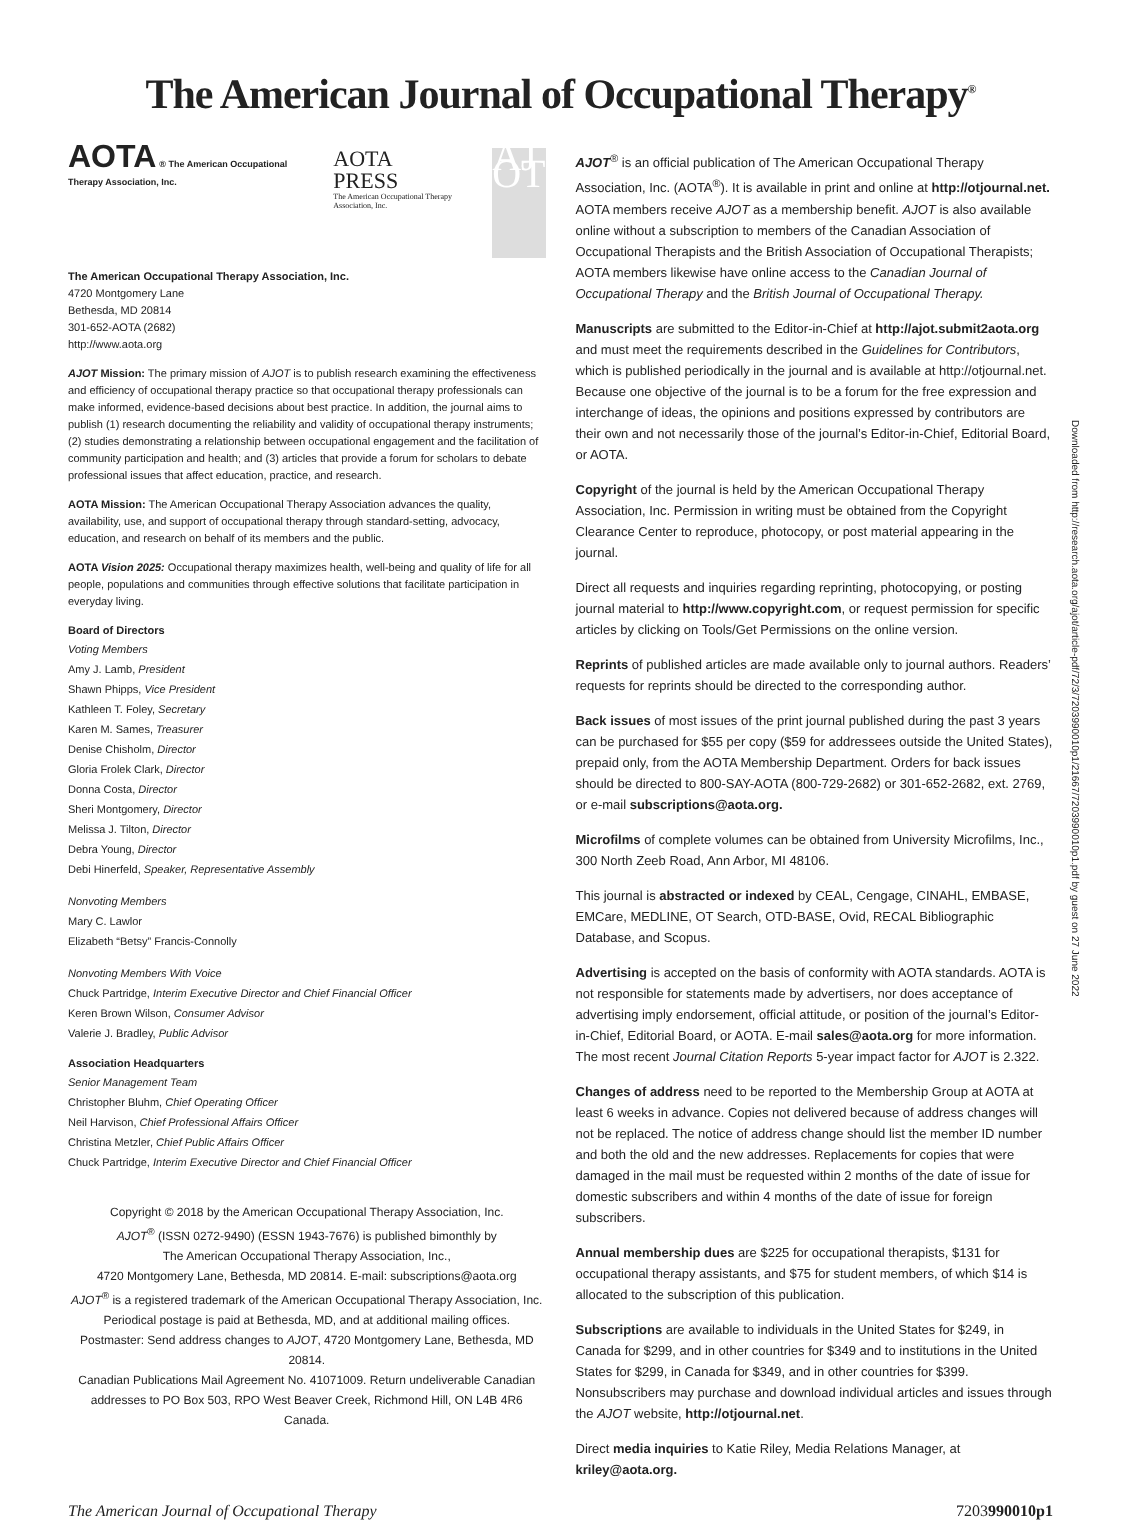The American Journal of Occupational Therapy<sup>®</sup>
AOTA ® The American Occupational Therapy Association, Inc.
AOTA
PRESS
The American Occupational Therapy Association, Inc.
AJ OT
The American Occupational Therapy Association, Inc.
4720 Montgomery Lane
Bethesda, MD 20814
301-652-AOTA (2682)
http://www.aota.org
AJOT Mission: The primary mission of AJOT is to publish research examining the effectiveness and efficiency of occupational therapy practice so that occupational therapy professionals can make informed, evidence-based decisions about best practice. In addition, the journal aims to publish (1) research documenting the reliability and validity of occupational therapy instruments; (2) studies demonstrating a relationship between occupational engagement and the facilitation of community participation and health; and (3) articles that provide a forum for scholars to debate professional issues that affect education, practice, and research.
AOTA Mission: The American Occupational Therapy Association advances the quality, availability, use, and support of occupational therapy through standard-setting, advocacy, education, and research on behalf of its members and the public.
AOTA Vision 2025: Occupational therapy maximizes health, well-being and quality of life for all people, populations and communities through effective solutions that facilitate participation in everyday living.
Board of Directors
Voting Members
Amy J. Lamb, President
Shawn Phipps, Vice President
Kathleen T. Foley, Secretary
Karen M. Sames, Treasurer
Denise Chisholm, Director
Gloria Frolek Clark, Director
Donna Costa, Director
Sheri Montgomery, Director
Melissa J. Tilton, Director
Debra Young, Director
Debi Hinerfeld, Speaker, Representative Assembly
Nonvoting Members
Mary C. Lawlor
Elizabeth “Betsy” Francis-Connolly
Nonvoting Members With Voice
Chuck Partridge, Interim Executive Director and Chief Financial Officer
Keren Brown Wilson, Consumer Advisor
Valerie J. Bradley, Public Advisor
Association Headquarters
Senior Management Team
Christopher Bluhm, Chief Operating Officer
Neil Harvison, Chief Professional Affairs Officer
Christina Metzler, Chief Public Affairs Officer
Chuck Partridge, Interim Executive Director and Chief Financial Officer
Copyright © 2018 by the American Occupational Therapy Association, Inc.
AJOT<sup>®</sup> (ISSN 0272-9490) (ESSN 1943-7676) is published bimonthly by
The American Occupational Therapy Association, Inc.,
4720 Montgomery Lane, Bethesda, MD 20814. E-mail: subscriptions@aota.org
AJOT<sup>®</sup> is a registered trademark of the American Occupational Therapy Association, Inc.
Periodical postage is paid at Bethesda, MD, and at additional mailing offices.
Postmaster: Send address changes to AJOT, 4720 Montgomery Lane, Bethesda, MD 20814.
Canadian Publications Mail Agreement No. 41071009. Return undeliverable Canadian
addresses to PO Box 503, RPO West Beaver Creek, Richmond Hill, ON L4B 4R6 Canada.
AJOT<sup>®</sup> is an official publication of The American Occupational Therapy Association, Inc. (AOTA<sup>®</sup>). It is available in print and online at http://otjournal.net. AOTA members receive AJOT as a membership benefit. AJOT is also available online without a subscription to members of the Canadian Association of Occupational Therapists and the British Association of Occupational Therapists; AOTA members likewise have online access to the Canadian Journal of Occupational Therapy and the British Journal of Occupational Therapy.
Manuscripts are submitted to the Editor-in-Chief at http://ajot.submit2aota.org and must meet the requirements described in the Guidelines for Contributors, which is published periodically in the journal and is available at http://otjournal.net. Because one objective of the journal is to be a forum for the free expression and interchange of ideas, the opinions and positions expressed by contributors are their own and not necessarily those of the journal’s Editor-in-Chief, Editorial Board, or AOTA.
Copyright of the journal is held by the American Occupational Therapy Association, Inc. Permission in writing must be obtained from the Copyright Clearance Center to reproduce, photocopy, or post material appearing in the journal.
Direct all requests and inquiries regarding reprinting, photocopying, or posting journal material to http://www.copyright.com, or request permission for specific articles by clicking on Tools/Get Permissions on the online version.
Reprints of published articles are made available only to journal authors. Readers’ requests for reprints should be directed to the corresponding author.
Back issues of most issues of the print journal published during the past 3 years can be purchased for $55 per copy ($59 for addressees outside the United States), prepaid only, from the AOTA Membership Department. Orders for back issues should be directed to 800-SAY-AOTA (800-729-2682) or 301-652-2682, ext. 2769, or e-mail subscriptions@aota.org.
Microfilms of complete volumes can be obtained from University Microfilms, Inc., 300 North Zeeb Road, Ann Arbor, MI 48106.
This journal is abstracted or indexed by CEAL, Cengage, CINAHL, EMBASE, EMCare, MEDLINE, OT Search, OTD-BASE, Ovid, RECAL Bibliographic Database, and Scopus.
Advertising is accepted on the basis of conformity with AOTA standards. AOTA is not responsible for statements made by advertisers, nor does acceptance of advertising imply endorsement, official attitude, or position of the journal’s Editor-in-Chief, Editorial Board, or AOTA. E-mail sales@aota.org for more information. The most recent Journal Citation Reports 5-year impact factor for AJOT is 2.322.
Changes of address need to be reported to the Membership Group at AOTA at least 6 weeks in advance. Copies not delivered because of address changes will not be replaced. The notice of address change should list the member ID number and both the old and the new addresses. Replacements for copies that were damaged in the mail must be requested within 2 months of the date of issue for domestic subscribers and within 4 months of the date of issue for foreign subscribers.
Annual membership dues are $225 for occupational therapists, $131 for occupational therapy assistants, and $75 for student members, of which $14 is allocated to the subscription of this publication.
Subscriptions are available to individuals in the United States for $249, in Canada for $299, and in other countries for $349 and to institutions in the United States for $299, in Canada for $349, and in other countries for $399. Nonsubscribers may purchase and download individual articles and issues through the AJOT website, http://otjournal.net.
Direct media inquiries to Katie Riley, Media Relations Manager, at kriley@aota.org.
The American Journal of Occupational Therapy 7203990010p1
Downloaded from http://research.aota.org/ajot/article-pdf/72/3/7203990010p1/21667/7203990010p1.pdf by guest on 27 June 2022